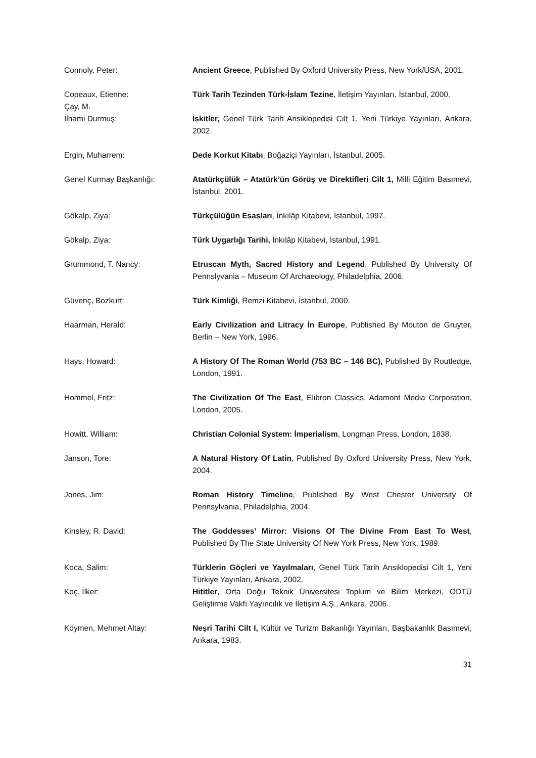Connoly, Peter: Ancient Greece, Published By Oxford University Press, New York/USA, 2001.
Copeaux, Etienne: Türk Tarih Tezinden Türk-İslam Tezine, İletişim Yayınları, İstanbul, 2000.
Çay, M.
İlhami Durmuş:
İskitler, Genel Türk Tarih Ansiklopedisi Cilt 1, Yeni Türkiye Yayınları, Ankara, 2002.
Ergin, Muharrem: Dede Korkut Kitabı, Boğaziçi Yayınları, İstanbul, 2005.
Genel Kurmay Başkanlığı: Atatürkçülük – Atatürk’ün Görüş ve Direktifleri Cilt 1, Milli Eğitim Basımevi, İstanbul, 2001.
Gökalp, Ziya: Türkçülüğün Esasları, İnkılâp Kitabevi, İstanbul, 1997.
Gökalp, Ziya: Türk Uygarlığı Tarihi, İnkılâp Kitabevi, İstanbul, 1991.
Grummond, T. Nancy: Etruscan Myth, Sacred History and Legend, Published By University Of Pennslyvania – Museum Of Archaeology, Philadelphia, 2006.
Güvenç, Bozkurt: Türk Kimliği, Remzi Kitabevi, İstanbul, 2000.
Haarman, Herald: Early Civilization and Litracy İn Europe, Published By Mouton de Gruyter, Berlin – New York, 1996.
Hays, Howard: A History Of The Roman World (753 BC – 146 BC), Published By Routledge, London, 1991.
Hommel, Fritz: The Civilization Of The East, Elibron Classics, Adamont Media Corporation, London, 2005.
Howitt, William: Christian Colonial System: İmperialism, Longman Press, London, 1838.
Janson, Tore: A Natural History Of Latin, Published By Oxford University Press, New York, 2004.
Jones, Jim: Roman History Timeline, Published By West Chester University Of Pennsylvania, Philadelphia, 2004.
Kinsley, R. David: The Goddesses’ Mirror: Visions Of The Divine From East To West, Published By The State University Of New York Press, New York, 1989.
Koca, Salim: Türklerin Göçleri ve Yayılmaları, Genel Türk Tarih Ansiklopedisi Cilt 1, Yeni Türkiye Yayınları, Ankara, 2002.
Koç, İlker: Hititler, Orta Doğu Teknik Üniversitesi Toplum ve Bilim Merkezi, ODTÜ Geliştirme Vakfı Yayıncılık ve İletişim A.Ş., Ankara, 2006.
Köymen, Mehmet Altay: Neşri Tarihi Cilt I, Kültür ve Turizm Bakanlığı Yayınları, Başbakanlık Basımevi, Ankara, 1983.
31